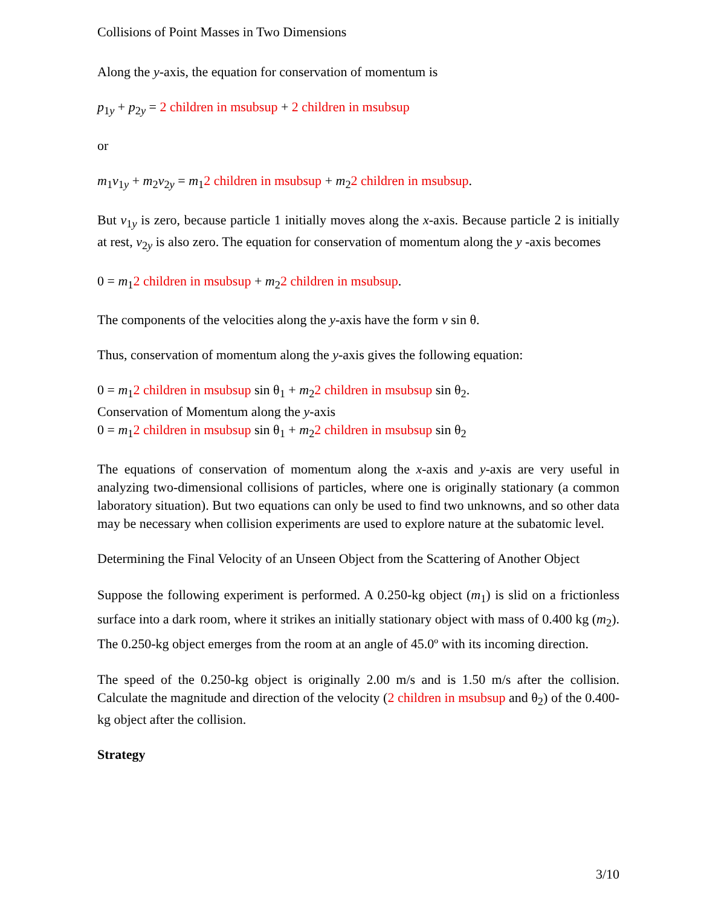Collisions of Point Masses in Two Dimensions
Along the y-axis, the equation for conservation of momentum is
p<sub>1y</sub> + p<sub>2y</sub> = 2 children in msubsup + 2 children in msubsup
or
m<sub>1</sub>v<sub>1y</sub> + m<sub>2</sub>v<sub>2y</sub> = m<sub>1</sub>2 children in msubsup + m<sub>2</sub>2 children in msubsup.
But v<sub>1y</sub> is zero, because particle 1 initially moves along the x-axis. Because particle 2 is initially at rest, v<sub>2y</sub> is also zero. The equation for conservation of momentum along the y -axis becomes
0 = m<sub>1</sub>2 children in msubsup + m<sub>2</sub>2 children in msubsup.
The components of the velocities along the y-axis have the form v sin θ.
Thus, conservation of momentum along the y-axis gives the following equation:
0 = m<sub>1</sub>2 children in msubsup sin θ<sub>1</sub> + m<sub>2</sub>2 children in msubsup sin θ<sub>2</sub>.
Conservation of Momentum along the y-axis
0 = m<sub>1</sub>2 children in msubsup sin θ<sub>1</sub> + m<sub>2</sub>2 children in msubsup sin θ<sub>2</sub>
The equations of conservation of momentum along the x-axis and y-axis are very useful in analyzing two-dimensional collisions of particles, where one is originally stationary (a common laboratory situation). But two equations can only be used to find two unknowns, and so other data may be necessary when collision experiments are used to explore nature at the subatomic level.
Determining the Final Velocity of an Unseen Object from the Scattering of Another Object
Suppose the following experiment is performed. A 0.250-kg object (m<sub>1</sub>) is slid on a frictionless surface into a dark room, where it strikes an initially stationary object with mass of 0.400 kg (m<sub>2</sub>). The 0.250-kg object emerges from the room at an angle of 45.0º with its incoming direction.
The speed of the 0.250-kg object is originally 2.00 m/s and is 1.50 m/s after the collision. Calculate the magnitude and direction of the velocity (2 children in msubsup and θ<sub>2</sub>) of the 0.400-kg object after the collision.
Strategy
3/10